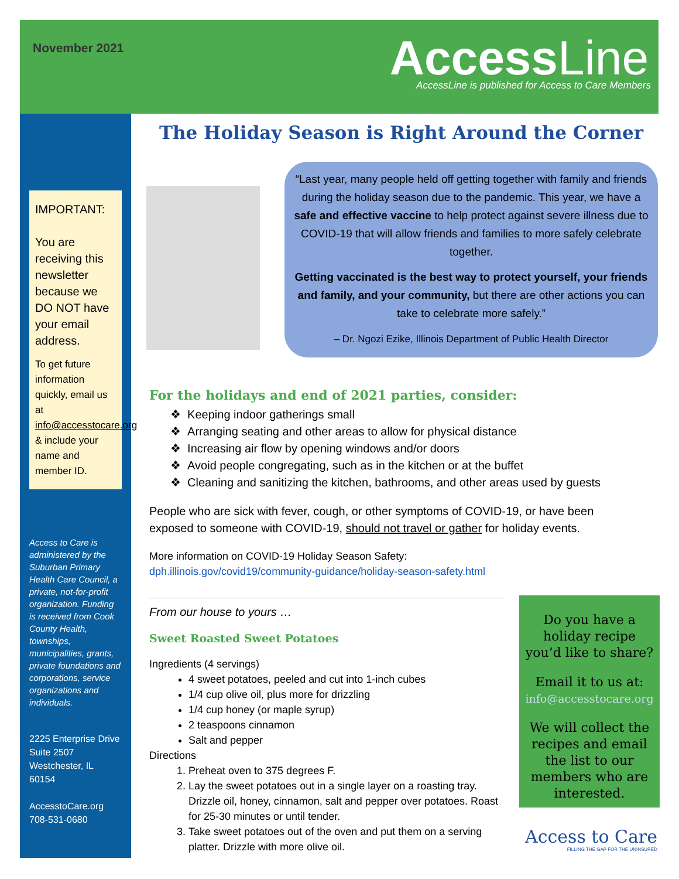November 2021 AccessLine
AccessLine is published for Access to Care Members
The Holiday Season is Right Around the Corner
IMPORTANT:
You are receiving this newsletter because we DO NOT have your email address.
To get future information quickly, email us at info@accesstocare.org & include your name and member ID.
Access to Care is administered by the Suburban Primary Health Care Council, a private, not-for-profit organization. Funding is received from Cook County Health, townships, municipalities, grants, private foundations and corporations, service organizations and individuals.
2225 Enterprise Drive
Suite 2507
Westchester, IL 60154
AccesstoCare.org
708-531-0680
“Last year, many people held off getting together with family and friends during the holiday season due to the pandemic. This year, we have a safe and effective vaccine to help protect against severe illness due to COVID-19 that will allow friends and families to more safely celebrate together.
Getting vaccinated is the best way to protect yourself, your friends and family, and your community, but there are other actions you can take to celebrate more safely.”
– Dr. Ngozi Ezike, Illinois Department of Public Health Director
For the holidays and end of 2021 parties, consider:
❖ Keeping indoor gatherings small
❖ Arranging seating and other areas to allow for physical distance
❖ Increasing air flow by opening windows and/or doors
❖ Avoid people congregating, such as in the kitchen or at the buffet
❖ Cleaning and sanitizing the kitchen, bathrooms, and other areas used by guests
People who are sick with fever, cough, or other symptoms of COVID-19, or have been exposed to someone with COVID-19, should not travel or gather for holiday events.
More information on COVID-19 Holiday Season Safety:
dph.illinois.gov/covid19/community-guidance/holiday-season-safety.html
From our house to yours …
Sweet Roasted Sweet Potatoes
Ingredients (4 servings)
4 sweet potatoes, peeled and cut into 1-inch cubes
1/4 cup olive oil, plus more for drizzling
1/4 cup honey (or maple syrup)
2 teaspoons cinnamon
Salt and pepper
Directions
1. Preheat oven to 375 degrees F.
2. Lay the sweet potatoes out in a single layer on a roasting tray. Drizzle oil, honey, cinnamon, salt and pepper over potatoes. Roast for 25-30 minutes or until tender.
3. Take sweet potatoes out of the oven and put them on a serving platter. Drizzle with more olive oil.
Do you have a holiday recipe you’d like to share?
Email it to us at:
info@accesstocare.org
We will collect the recipes and email the list to our members who are interested.
Access to Care
FILLING THE GAP FOR THE UNINSURED